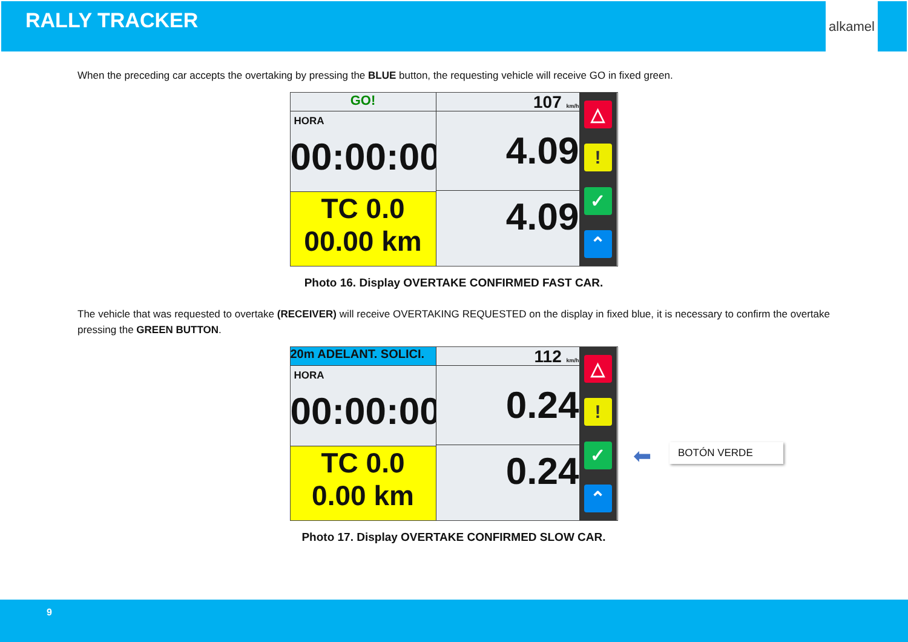RALLY TRACKER
alkamel
When the preceding car accepts the overtaking by pressing the BLUE button, the requesting vehicle will receive GO in fixed green.
GO!
HORA
00:00:00
TC 0.0
00.00 km
107 km/h
4.09
4.09
△
!
✓
⌃
Photo 16. Display OVERTAKE CONFIRMED FAST CAR.
The vehicle that was requested to overtake (RECEIVER) will receive OVERTAKING REQUESTED on the display in fixed blue, it is necessary to confirm the overtake pressing the GREEN BUTTON.
20m ADELANT. SOLICI.
HORA
00:00:00
TC 0.0
0.00 km
112 km/h
0.24
0.24
△
!
✓
⌃
⬅ BOTÓN VERDE
Photo 17. Display OVERTAKE CONFIRMED SLOW CAR.
9